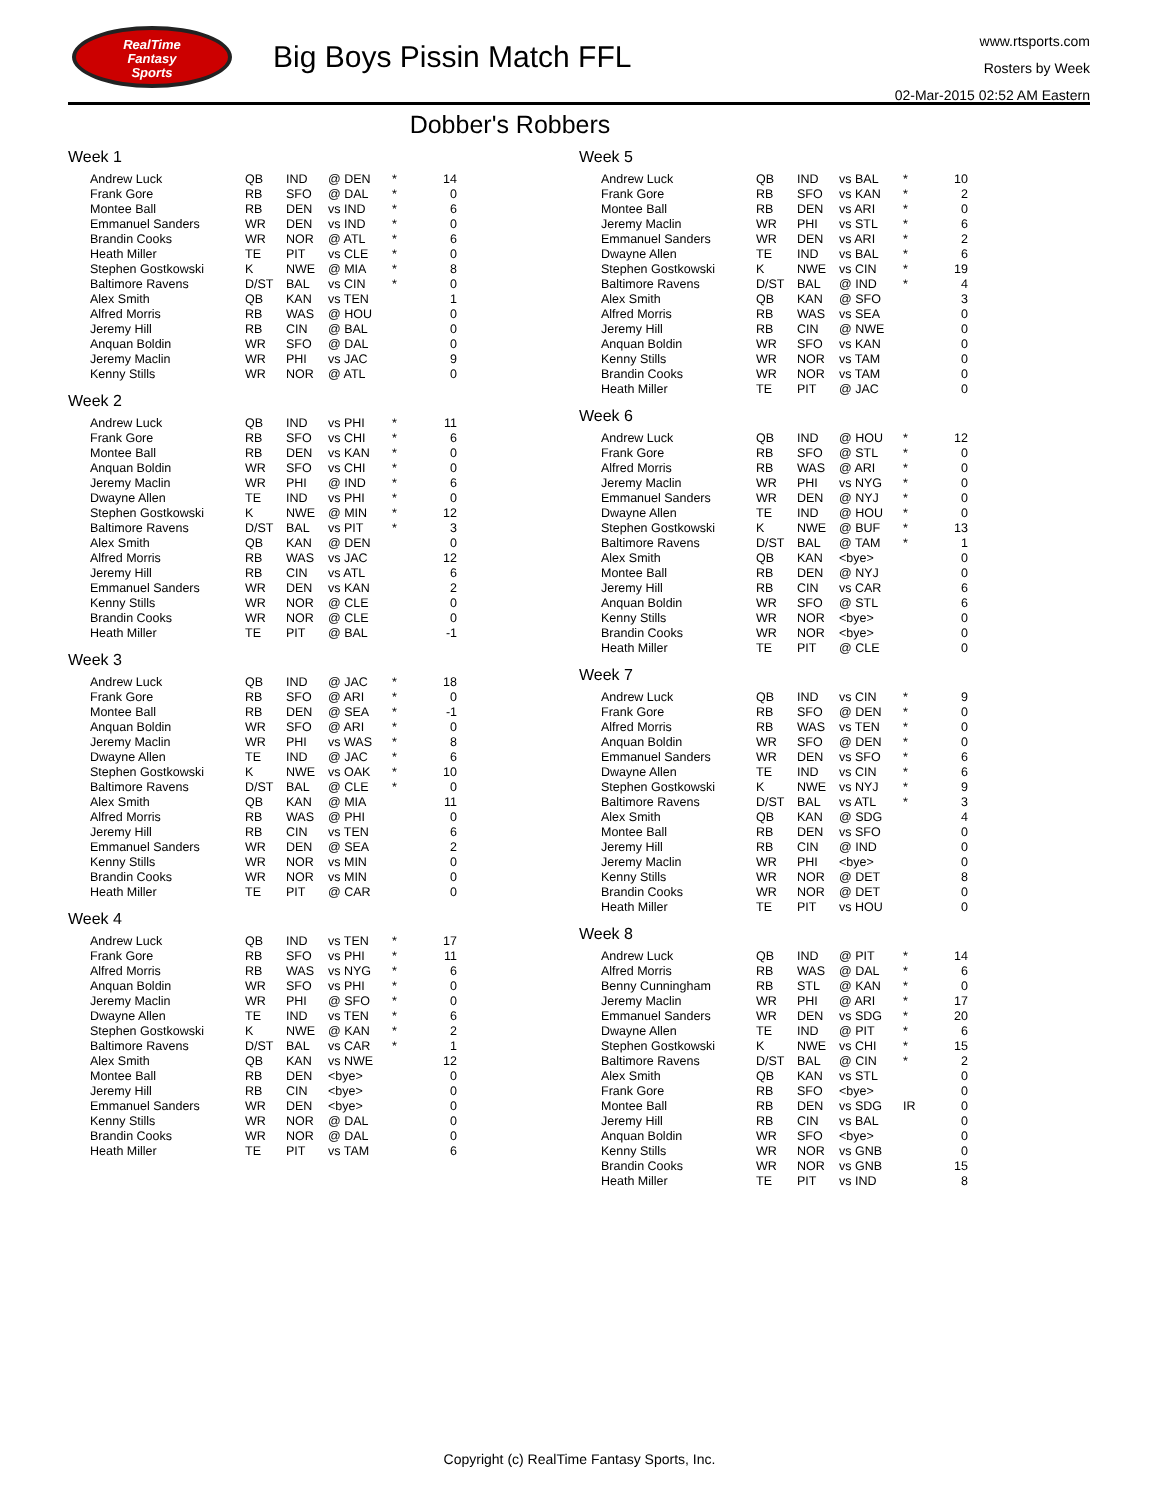RealTime
Fantasy
Sports
Big Boys Pissin Match FFL
www.rtsports.com
Rosters by Week
02-Mar-2015 02:52 AM Eastern
Dobber's Robbers
Week 1
| Andrew Luck | QB | IND | @ DEN | * | 14 |
| Frank Gore | RB | SFO | @ DAL | * | 0 |
| Montee Ball | RB | DEN | vs IND | * | 6 |
| Emmanuel Sanders | WR | DEN | vs IND | * | 0 |
| Brandin Cooks | WR | NOR | @ ATL | * | 6 |
| Heath Miller | TE | PIT | vs CLE | * | 0 |
| Stephen Gostkowski | K | NWE | @ MIA | * | 8 |
| Baltimore Ravens | D/ST | BAL | vs CIN | * | 0 |
| Alex Smith | QB | KAN | vs TEN | | 1 |
| Alfred Morris | RB | WAS | @ HOU | | 0 |
| Jeremy Hill | RB | CIN | @ BAL | | 0 |
| Anquan Boldin | WR | SFO | @ DAL | | 0 |
| Jeremy Maclin | WR | PHI | vs JAC | | 9 |
| Kenny Stills | WR | NOR | @ ATL | | 0 |
Week 2
| Andrew Luck | QB | IND | vs PHI | * | 11 |
| Frank Gore | RB | SFO | vs CHI | * | 6 |
| Montee Ball | RB | DEN | vs KAN | * | 0 |
| Anquan Boldin | WR | SFO | vs CHI | * | 0 |
| Jeremy Maclin | WR | PHI | @ IND | * | 6 |
| Dwayne Allen | TE | IND | vs PHI | * | 0 |
| Stephen Gostkowski | K | NWE | @ MIN | * | 12 |
| Baltimore Ravens | D/ST | BAL | vs PIT | * | 3 |
| Alex Smith | QB | KAN | @ DEN | | 0 |
| Alfred Morris | RB | WAS | vs JAC | | 12 |
| Jeremy Hill | RB | CIN | vs ATL | | 6 |
| Emmanuel Sanders | WR | DEN | vs KAN | | 2 |
| Kenny Stills | WR | NOR | @ CLE | | 0 |
| Brandin Cooks | WR | NOR | @ CLE | | 0 |
| Heath Miller | TE | PIT | @ BAL | | -1 |
Week 3
| Andrew Luck | QB | IND | @ JAC | * | 18 |
| Frank Gore | RB | SFO | @ ARI | * | 0 |
| Montee Ball | RB | DEN | @ SEA | * | -1 |
| Anquan Boldin | WR | SFO | @ ARI | * | 0 |
| Jeremy Maclin | WR | PHI | vs WAS | * | 8 |
| Dwayne Allen | TE | IND | @ JAC | * | 6 |
| Stephen Gostkowski | K | NWE | vs OAK | * | 10 |
| Baltimore Ravens | D/ST | BAL | @ CLE | * | 0 |
| Alex Smith | QB | KAN | @ MIA | | 11 |
| Alfred Morris | RB | WAS | @ PHI | | 0 |
| Jeremy Hill | RB | CIN | vs TEN | | 6 |
| Emmanuel Sanders | WR | DEN | @ SEA | | 2 |
| Kenny Stills | WR | NOR | vs MIN | | 0 |
| Brandin Cooks | WR | NOR | vs MIN | | 0 |
| Heath Miller | TE | PIT | @ CAR | | 0 |
Week 4
| Andrew Luck | QB | IND | vs TEN | * | 17 |
| Frank Gore | RB | SFO | vs PHI | * | 11 |
| Alfred Morris | RB | WAS | vs NYG | * | 6 |
| Anquan Boldin | WR | SFO | vs PHI | * | 0 |
| Jeremy Maclin | WR | PHI | @ SFO | * | 0 |
| Dwayne Allen | TE | IND | vs TEN | * | 6 |
| Stephen Gostkowski | K | NWE | @ KAN | * | 2 |
| Baltimore Ravens | D/ST | BAL | vs CAR | * | 1 |
| Alex Smith | QB | KAN | vs NWE | | 12 |
| Montee Ball | RB | DEN | <bye> | | 0 |
| Jeremy Hill | RB | CIN | <bye> | | 0 |
| Emmanuel Sanders | WR | DEN | <bye> | | 0 |
| Kenny Stills | WR | NOR | @ DAL | | 0 |
| Brandin Cooks | WR | NOR | @ DAL | | 0 |
| Heath Miller | TE | PIT | vs TAM | | 6 |
Week 5
| Andrew Luck | QB | IND | vs BAL | * | 10 |
| Frank Gore | RB | SFO | vs KAN | * | 2 |
| Montee Ball | RB | DEN | vs ARI | * | 0 |
| Jeremy Maclin | WR | PHI | vs STL | * | 6 |
| Emmanuel Sanders | WR | DEN | vs ARI | * | 2 |
| Dwayne Allen | TE | IND | vs BAL | * | 6 |
| Stephen Gostkowski | K | NWE | vs CIN | * | 19 |
| Baltimore Ravens | D/ST | BAL | @ IND | * | 4 |
| Alex Smith | QB | KAN | @ SFO | | 3 |
| Alfred Morris | RB | WAS | vs SEA | | 0 |
| Jeremy Hill | RB | CIN | @ NWE | | 0 |
| Anquan Boldin | WR | SFO | vs KAN | | 0 |
| Kenny Stills | WR | NOR | vs TAM | | 0 |
| Brandin Cooks | WR | NOR | vs TAM | | 0 |
| Heath Miller | TE | PIT | @ JAC | | 0 |
Week 6
| Andrew Luck | QB | IND | @ HOU | * | 12 |
| Frank Gore | RB | SFO | @ STL | * | 0 |
| Alfred Morris | RB | WAS | @ ARI | * | 0 |
| Jeremy Maclin | WR | PHI | vs NYG | * | 0 |
| Emmanuel Sanders | WR | DEN | @ NYJ | * | 0 |
| Dwayne Allen | TE | IND | @ HOU | * | 0 |
| Stephen Gostkowski | K | NWE | @ BUF | * | 13 |
| Baltimore Ravens | D/ST | BAL | @ TAM | * | 1 |
| Alex Smith | QB | KAN | <bye> | | 0 |
| Montee Ball | RB | DEN | @ NYJ | | 0 |
| Jeremy Hill | RB | CIN | vs CAR | | 6 |
| Anquan Boldin | WR | SFO | @ STL | | 6 |
| Kenny Stills | WR | NOR | <bye> | | 0 |
| Brandin Cooks | WR | NOR | <bye> | | 0 |
| Heath Miller | TE | PIT | @ CLE | | 0 |
Week 7
| Andrew Luck | QB | IND | vs CIN | * | 9 |
| Frank Gore | RB | SFO | @ DEN | * | 0 |
| Alfred Morris | RB | WAS | vs TEN | * | 0 |
| Anquan Boldin | WR | SFO | @ DEN | * | 0 |
| Emmanuel Sanders | WR | DEN | vs SFO | * | 6 |
| Dwayne Allen | TE | IND | vs CIN | * | 6 |
| Stephen Gostkowski | K | NWE | vs NYJ | * | 9 |
| Baltimore Ravens | D/ST | BAL | vs ATL | * | 3 |
| Alex Smith | QB | KAN | @ SDG | | 4 |
| Montee Ball | RB | DEN | vs SFO | | 0 |
| Jeremy Hill | RB | CIN | @ IND | | 0 |
| Jeremy Maclin | WR | PHI | <bye> | | 0 |
| Kenny Stills | WR | NOR | @ DET | | 8 |
| Brandin Cooks | WR | NOR | @ DET | | 0 |
| Heath Miller | TE | PIT | vs HOU | | 0 |
Week 8
| Andrew Luck | QB | IND | @ PIT | * | 14 |
| Alfred Morris | RB | WAS | @ DAL | * | 6 |
| Benny Cunningham | RB | STL | @ KAN | * | 0 |
| Jeremy Maclin | WR | PHI | @ ARI | * | 17 |
| Emmanuel Sanders | WR | DEN | vs SDG | * | 20 |
| Dwayne Allen | TE | IND | @ PIT | * | 6 |
| Stephen Gostkowski | K | NWE | vs CHI | * | 15 |
| Baltimore Ravens | D/ST | BAL | @ CIN | * | 2 |
| Alex Smith | QB | KAN | vs STL | | 0 |
| Frank Gore | RB | SFO | <bye> | | 0 |
| Montee Ball | RB | DEN | vs SDG | IR | 0 |
| Jeremy Hill | RB | CIN | vs BAL | | 0 |
| Anquan Boldin | WR | SFO | <bye> | | 0 |
| Kenny Stills | WR | NOR | vs GNB | | 0 |
| Brandin Cooks | WR | NOR | vs GNB | | 15 |
| Heath Miller | TE | PIT | vs IND | | 8 |
Copyright (c) RealTime Fantasy Sports, Inc.